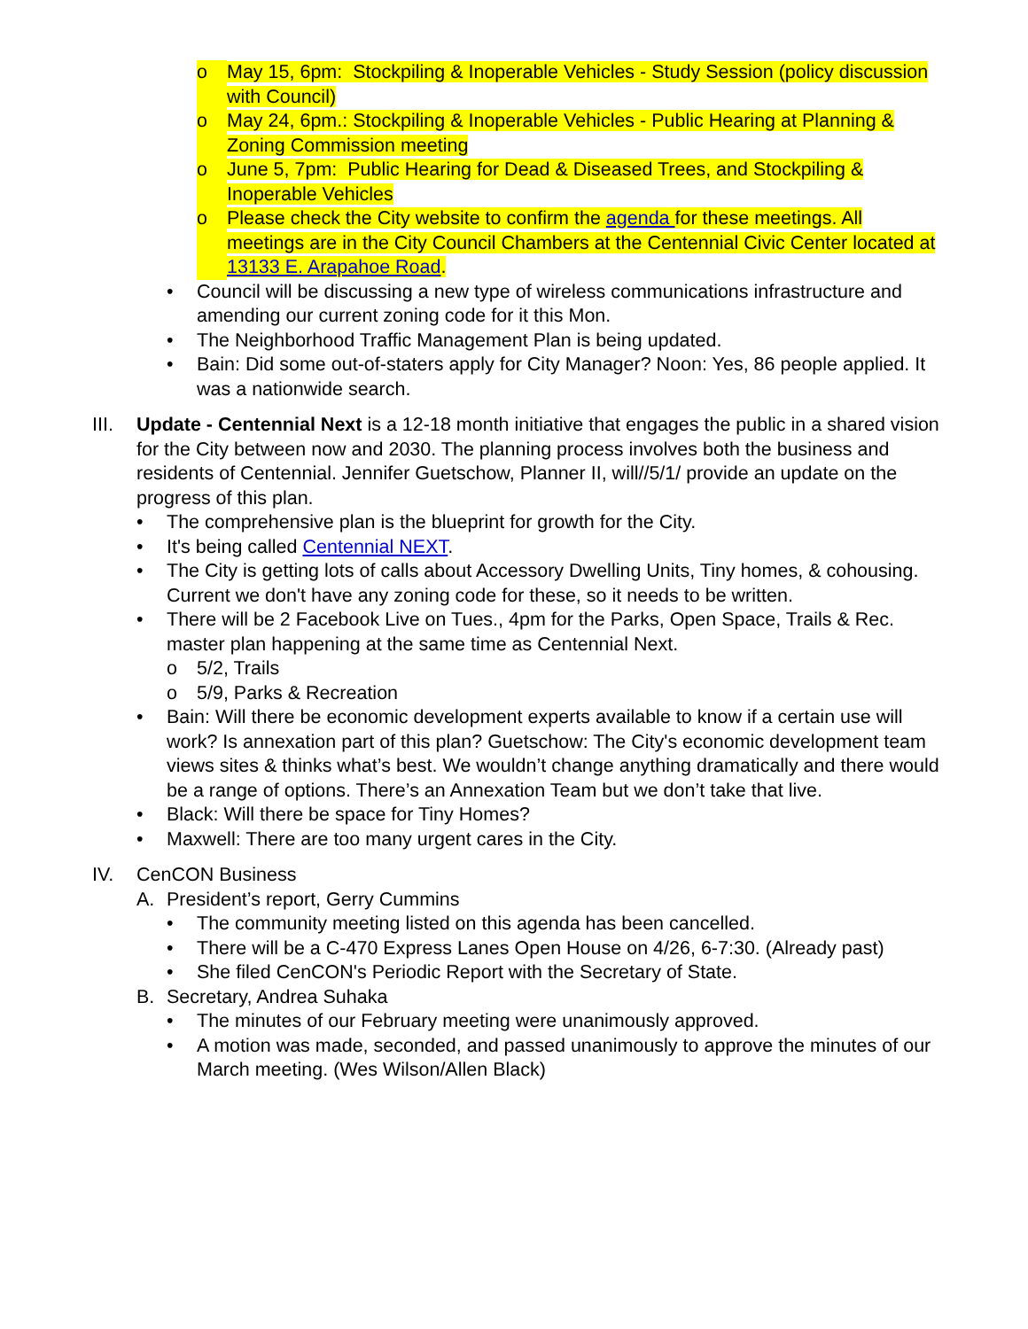o May 15, 6pm: Stockpiling & Inoperable Vehicles - Study Session (policy discussion with Council)
o May 24, 6pm.: Stockpiling & Inoperable Vehicles - Public Hearing at Planning & Zoning Commission meeting
o June 5, 7pm: Public Hearing for Dead & Diseased Trees, and Stockpiling & Inoperable Vehicles
o Please check the City website to confirm the agenda for these meetings. All meetings are in the City Council Chambers at the Centennial Civic Center located at 13133 E. Arapahoe Road.
• Council will be discussing a new type of wireless communications infrastructure and amending our current zoning code for it this Mon.
• The Neighborhood Traffic Management Plan is being updated.
• Bain: Did some out-of-staters apply for City Manager? Noon: Yes, 86 people applied. It was a nationwide search.
III.
Update - Centennial Next is a 12-18 month initiative that engages the public in a shared vision for the City between now and 2030. The planning process involves both the business and residents of Centennial. Jennifer Guetschow, Planner II, will//5/1/ provide an update on the progress of this plan.
• The comprehensive plan is the blueprint for growth for the City.
• It's being called Centennial NEXT.
• The City is getting lots of calls about Accessory Dwelling Units, Tiny homes, & cohousing. Current we don't have any zoning code for these, so it needs to be written.
• There will be 2 Facebook Live on Tues., 4pm for the Parks, Open Space, Trails & Rec. master plan happening at the same time as Centennial Next.
o 5/2, Trails
o 5/9, Parks & Recreation
• Bain: Will there be economic development experts available to know if a certain use will work? Is annexation part of this plan? Guetschow: The City's economic development team views sites & thinks what’s best. We wouldn’t change anything dramatically and there would be a range of options. There’s an Annexation Team but we don’t take that live.
• Black: Will there be space for Tiny Homes?
• Maxwell: There are too many urgent cares in the City.
IV. CenCON Business
A. President’s report, Gerry Cummins
• The community meeting listed on this agenda has been cancelled.
• There will be a C-470 Express Lanes Open House on 4/26, 6-7:30. (Already past)
• She filed CenCON's Periodic Report with the Secretary of State.
B. Secretary, Andrea Suhaka
• The minutes of our February meeting were unanimously approved.
• A motion was made, seconded, and passed unanimously to approve the minutes of our March meeting. (Wes Wilson/Allen Black)